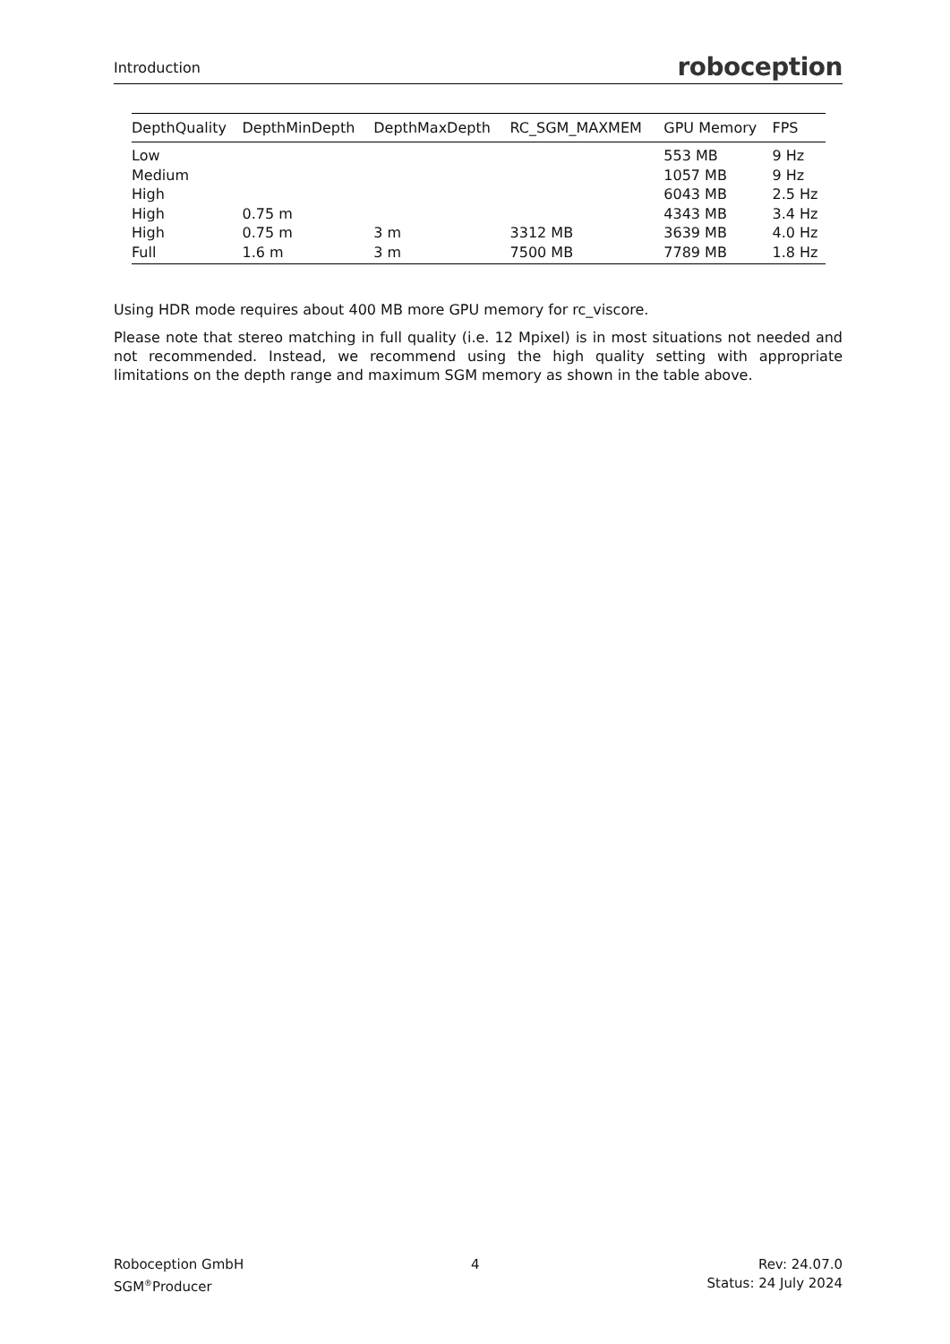Introduction roboception
| DepthQuality | DepthMinDepth | DepthMaxDepth | RC_SGM_MAXMEM | GPU Memory | FPS |
| --- | --- | --- | --- | --- | --- |
| Low | | | | 553 MB | 9 Hz |
| Medium | | | | 1057 MB | 9 Hz |
| High | | | | 6043 MB | 2.5 Hz |
| High | 0.75 m | | | 4343 MB | 3.4 Hz |
| High | 0.75 m | 3 m | 3312 MB | 3639 MB | 4.0 Hz |
| Full | 1.6 m | 3 m | 7500 MB | 7789 MB | 1.8 Hz |
Using HDR mode requires about 400 MB more GPU memory for rc_viscore.
Please note that stereo matching in full quality (i.e. 12 Mpixel) is in most situations not needed and not recommended. Instead, we recommend using the high quality setting with appropriate limitations on the depth range and maximum SGM memory as shown in the table above.
Roboception GmbH
SGM<sup>®</sup>Producer
4 Rev: 24.07.0
Status: 24 July 2024